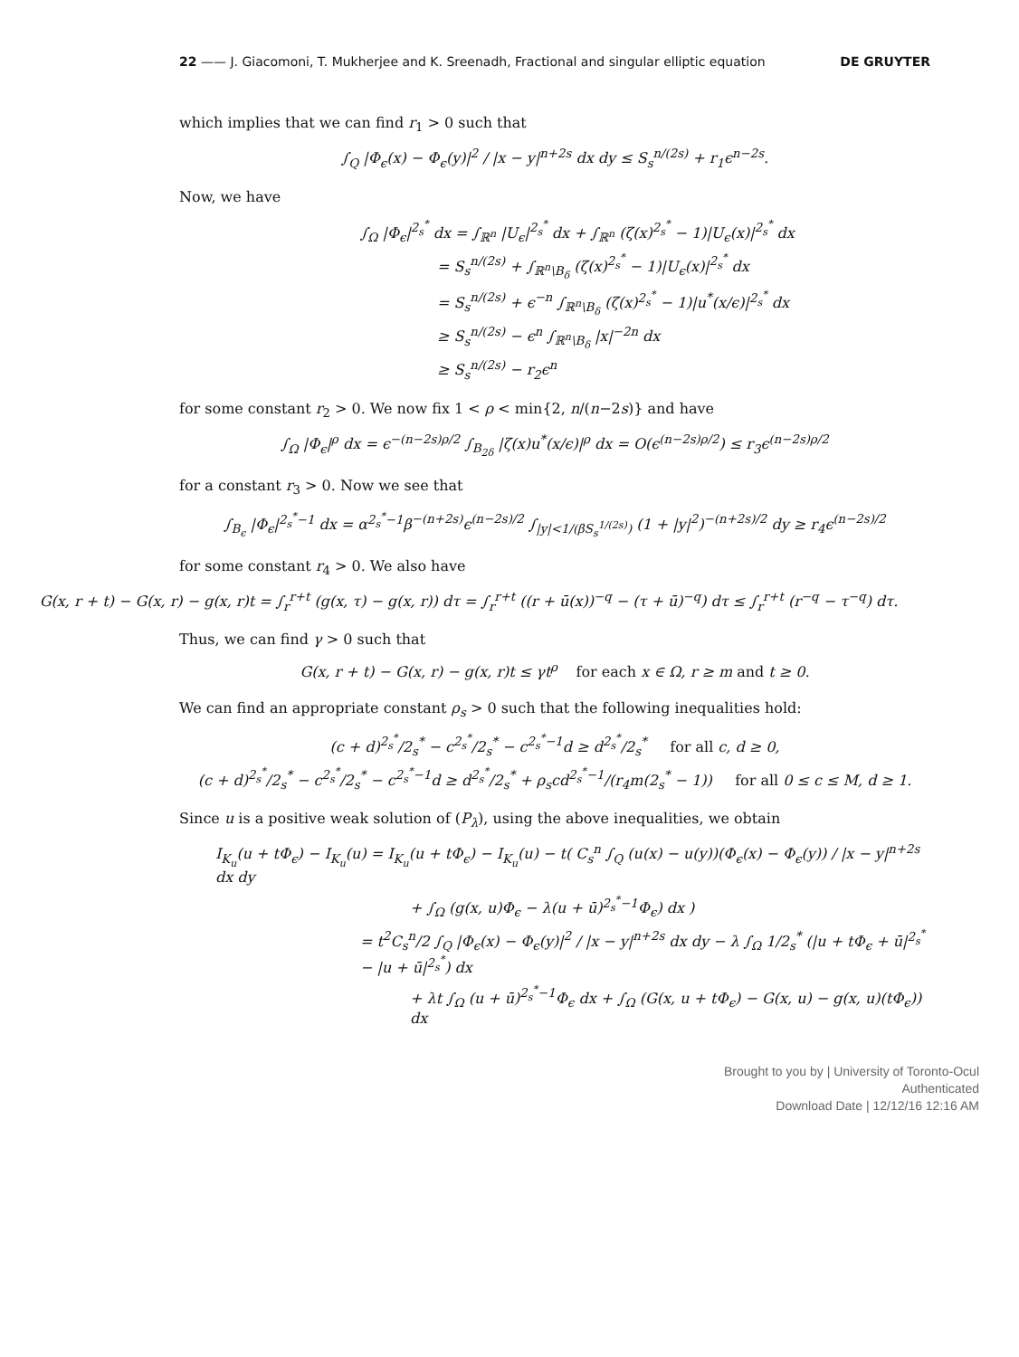22 —— J. Giacomoni, T. Mukherjee and K. Sreenadh, Fractional and singular elliptic equation DE GRUYTER
which implies that we can find r<sub>1</sub> > 0 such that
∫<sub>Q</sub> |Φ<sub>ϵ</sub>(x) − Φ<sub>ϵ</sub>(y)|<sup>2</sup> / |x − y|<sup>n+2s</sup> dx dy ≤ S<sub>s</sub><sup>n/(2s)</sup> + r<sub>1</sub>ϵ<sup>n−2s</sup>.
Now, we have
∫<sub>Ω</sub> |Φ<sub>ϵ</sub>|<sup>2<sub>s</sub><sup>*</sup></sup> dx = ∫<sub>ℝ<sup>n</sup></sub> |U<sub>ϵ</sub>|<sup>2<sub>s</sub><sup>*</sup></sup> dx + ∫<sub>ℝ<sup>n</sup></sub> (ζ(x)<sup>2<sub>s</sub><sup>*</sup></sup> − 1)|U<sub>ϵ</sub>(x)|<sup>2<sub>s</sub><sup>*</sup></sup> dx
= S<sub>s</sub><sup>n/(2s)</sup> + ∫<sub>ℝ<sup>n</sup>\B<sub>δ</sub></sub> (ζ(x)<sup>2<sub>s</sub><sup>*</sup></sup> − 1)|U<sub>ϵ</sub>(x)|<sup>2<sub>s</sub><sup>*</sup></sup> dx
= S<sub>s</sub><sup>n/(2s)</sup> + ϵ<sup>−n</sup> ∫<sub>ℝ<sup>n</sup>\B<sub>δ</sub></sub> (ζ(x)<sup>2<sub>s</sub><sup>*</sup></sup> − 1)|u<sup>*</sup>(x/ϵ)|<sup>2<sub>s</sub><sup>*</sup></sup> dx
≥ S<sub>s</sub><sup>n/(2s)</sup> − ϵ<sup>n</sup> ∫<sub>ℝ<sup>n</sup>\B<sub>δ</sub></sub> |x|<sup>−2n</sup> dx
≥ S<sub>s</sub><sup>n/(2s)</sup> − r<sub>2</sub>ϵ<sup>n</sup>
for some constant r<sub>2</sub> > 0. We now fix 1 < ρ < min{2, n/(n−2s)} and have
∫<sub>Ω</sub> |Φ<sub>ϵ</sub>|<sup>ρ</sup> dx = ϵ<sup>−(n−2s)ρ/2</sup> ∫<sub>B<sub>2δ</sub></sub> |ζ(x)u<sup>*</sup>(x/ϵ)|<sup>ρ</sup> dx = O(ϵ<sup>(n−2s)ρ/2</sup>) ≤ r<sub>3</sub>ϵ<sup>(n−2s)ρ/2</sup>
for a constant r<sub>3</sub> > 0. Now we see that
∫<sub>B<sub>ϵ</sub></sub> |Φ<sub>ϵ</sub>|<sup>2<sub>s</sub><sup>*</sup>−1</sup> dx = α<sup>2<sub>s</sub><sup>*</sup>−1</sup>β<sup>−(n+2s)</sup>ϵ<sup>(n−2s)/2</sup> ∫<sub>|y|<1/(βS<sub>s</sub><sup>1/(2s)</sup>)</sub> (1 + |y|<sup>2</sup>)<sup>−(n+2s)/2</sup> dy ≥ r<sub>4</sub>ϵ<sup>(n−2s)/2</sup>
for some constant r<sub>4</sub> > 0. We also have
G(x, r + t) − G(x, r) − g(x, r)t = ∫<sub>r</sub><sup>r+t</sup> (g(x, τ) − g(x, r)) dτ = ∫<sub>r</sub><sup>r+t</sup> ((r + ū(x))<sup>−q</sup> − (τ + ū)<sup>−q</sup>) dτ ≤ ∫<sub>r</sub><sup>r+t</sup> (r<sup>−q</sup> − τ<sup>−q</sup>) dτ.
Thus, we can find γ > 0 such that
G(x, r + t) − G(x, r) − g(x, r)t ≤ γt<sup>ρ</sup> for each x ∈ Ω, r ≥ m and t ≥ 0.
We can find an appropriate constant ρ<sub>s</sub> > 0 such that the following inequalities hold:
(c + d)<sup>2<sub>s</sub><sup>*</sup></sup>/2<sub>s</sub><sup>*</sup> − c<sup>2<sub>s</sub><sup>*</sup></sup>/2<sub>s</sub><sup>*</sup> − c<sup>2<sub>s</sub><sup>*</sup>−1</sup>d ≥ d<sup>2<sub>s</sub><sup>*</sup></sup>/2<sub>s</sub><sup>*</sup> for all c, d ≥ 0,
(c + d)<sup>2<sub>s</sub><sup>*</sup></sup>/2<sub>s</sub><sup>*</sup> − c<sup>2<sub>s</sub><sup>*</sup></sup>/2<sub>s</sub><sup>*</sup> − c<sup>2<sub>s</sub><sup>*</sup>−1</sup>d ≥ d<sup>2<sub>s</sub><sup>*</sup></sup>/2<sub>s</sub><sup>*</sup> + ρ<sub>s</sub>cd<sup>2<sub>s</sub><sup>*</sup>−1</sup>/(r<sub>4</sub>m(2<sub>s</sub><sup>*</sup> − 1)) for all 0 ≤ c ≤ M, d ≥ 1.
Since u is a positive weak solution of (P<sub>λ</sub>), using the above inequalities, we obtain
I<sub>K<sub>u</sub></sub>(u + tΦ<sub>ϵ</sub>) − I<sub>K<sub>u</sub></sub>(u) = I<sub>K<sub>u</sub></sub>(u + tΦ<sub>ϵ</sub>) − I<sub>K<sub>u</sub></sub>(u) − t( C<sub>s</sub><sup>n</sup> ∫<sub>Q</sub> (u(x) − u(y))(Φ<sub>ϵ</sub>(x) − Φ<sub>ϵ</sub>(y)) / |x − y|<sup>n+2s</sup> dx dy
+ ∫<sub>Ω</sub> (g(x, u)Φ<sub>ϵ</sub> − λ(u + ū)<sup>2<sub>s</sub><sup>*</sup>−1</sup>Φ<sub>ϵ</sub>) dx )
= t<sup>2</sup>C<sub>s</sub><sup>n</sup>/2 ∫<sub>Q</sub> |Φ<sub>ϵ</sub>(x) − Φ<sub>ϵ</sub>(y)|<sup>2</sup> / |x − y|<sup>n+2s</sup> dx dy − λ ∫<sub>Ω</sub> 1/2<sub>s</sub><sup>*</sup> (|u + tΦ<sub>ϵ</sub> + ū|<sup>2<sub>s</sub><sup>*</sup></sup> − |u + ū|<sup>2<sub>s</sub><sup>*</sup></sup>) dx
+ λt ∫<sub>Ω</sub> (u + ū)<sup>2<sub>s</sub><sup>*</sup>−1</sup>Φ<sub>ϵ</sub> dx + ∫<sub>Ω</sub> (G(x, u + tΦ<sub>ϵ</sub>) − G(x, u) − g(x, u)(tΦ<sub>ϵ</sub>)) dx
Brought to you by | University of Toronto-Ocul
Authenticated
Download Date | 12/12/16 12:16 AM